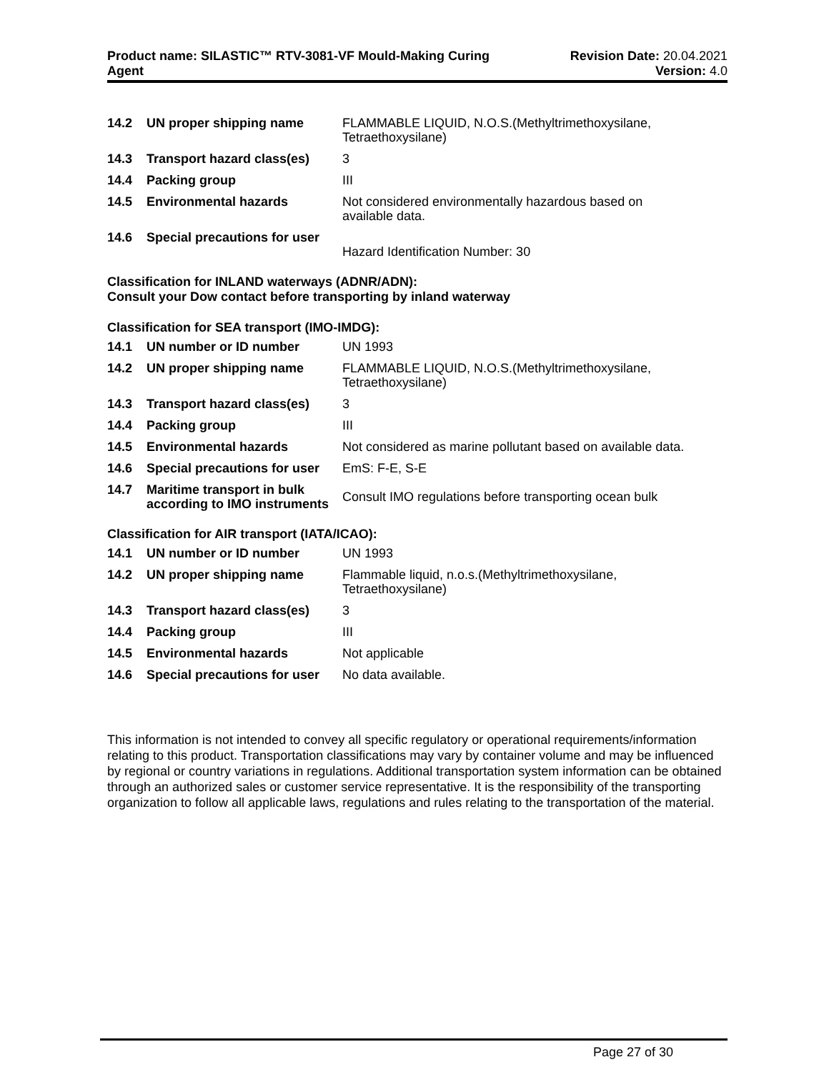Product name: SILASTIC™ RTV-3081-VF Mould-Making Curing
Agent
Revision Date: 20.04.2021
Version: 4.0
| 14.2 | UN proper shipping name | FLAMMABLE LIQUID, N.O.S.(Methyltrimethoxysilane, Tetraethoxysilane) |
| 14.3 | Transport hazard class(es) | 3 |
| 14.4 | Packing group | III |
| 14.5 | Environmental hazards | Not considered environmentally hazardous based on available data. |
| 14.6 | Special precautions for user | Hazard Identification Number: 30 |
Classification for INLAND waterways (ADNR/ADN):
Consult your Dow contact before transporting by inland waterway
Classification for SEA transport (IMO-IMDG):
| 14.1 | UN number or ID number | UN 1993 |
| 14.2 | UN proper shipping name | FLAMMABLE LIQUID, N.O.S.(Methyltrimethoxysilane, Tetraethoxysilane) |
| 14.3 | Transport hazard class(es) | 3 |
| 14.4 | Packing group | III |
| 14.5 | Environmental hazards | Not considered as marine pollutant based on available data. |
| 14.6 | Special precautions for user | EmS: F-E, S-E |
| 14.7 | Maritime transport in bulk according to IMO instruments | Consult IMO regulations before transporting ocean bulk |
Classification for AIR transport (IATA/ICAO):
| 14.1 | UN number or ID number | UN 1993 |
| 14.2 | UN proper shipping name | Flammable liquid, n.o.s.(Methyltrimethoxysilane, Tetraethoxysilane) |
| 14.3 | Transport hazard class(es) | 3 |
| 14.4 | Packing group | III |
| 14.5 | Environmental hazards | Not applicable |
| 14.6 | Special precautions for user | No data available. |
This information is not intended to convey all specific regulatory or operational requirements/information relating to this product. Transportation classifications may vary by container volume and may be influenced by regional or country variations in regulations. Additional transportation system information can be obtained through an authorized sales or customer service representative. It is the responsibility of the transporting organization to follow all applicable laws, regulations and rules relating to the transportation of the material.
Page 27 of 30